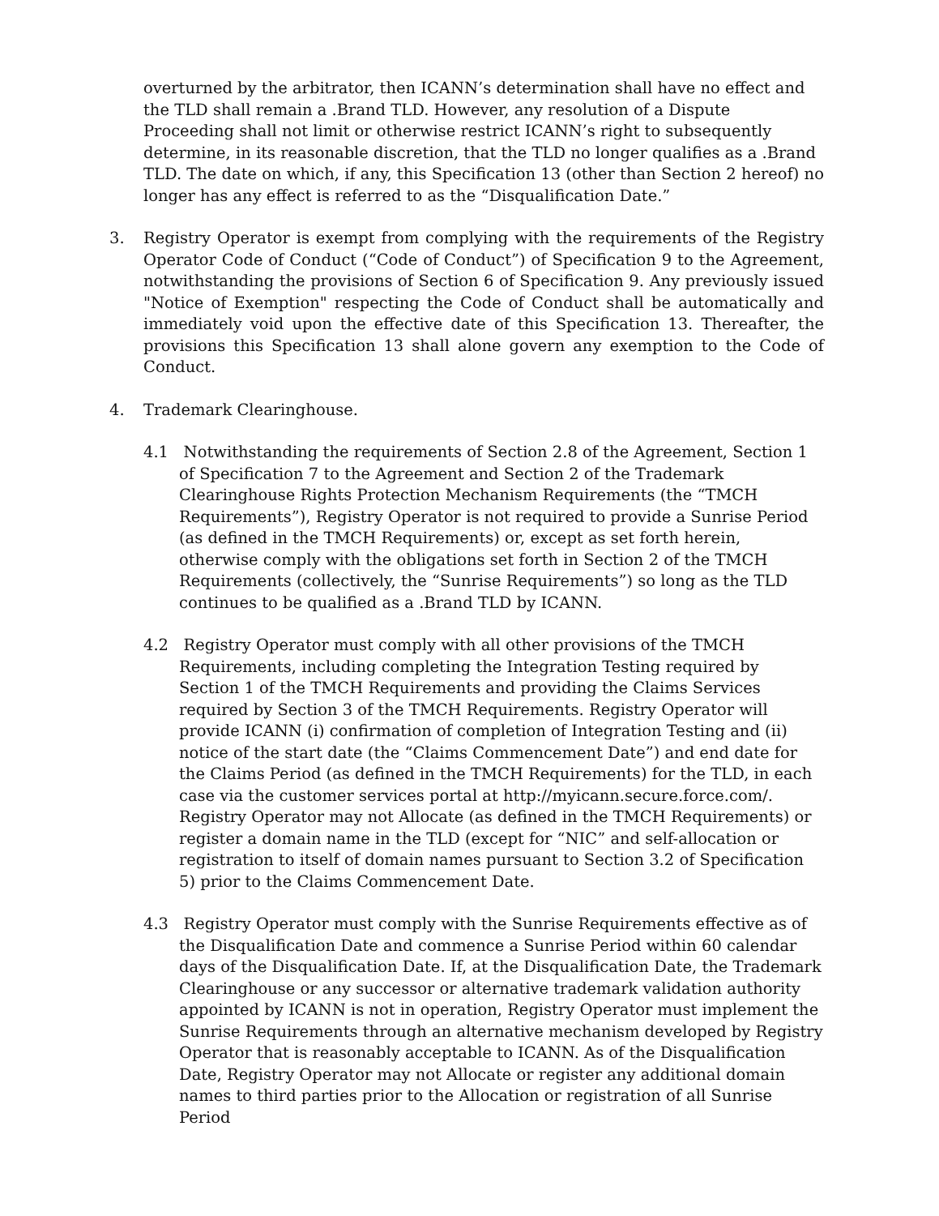overturned by the arbitrator, then ICANN’s determination shall have no effect and the TLD shall remain a .Brand TLD. However, any resolution of a Dispute Proceeding shall not limit or otherwise restrict ICANN’s right to subsequently determine, in its reasonable discretion, that the TLD no longer qualifies as a .Brand TLD. The date on which, if any, this Specification 13 (other than Section 2 hereof) no longer has any effect is referred to as the “Disqualification Date.”
3. Registry Operator is exempt from complying with the requirements of the Registry Operator Code of Conduct (“Code of Conduct”) of Specification 9 to the Agreement, notwithstanding the provisions of Section 6 of Specification 9. Any previously issued "Notice of Exemption" respecting the Code of Conduct shall be automatically and immediately void upon the effective date of this Specification 13. Thereafter, the provisions this Specification 13 shall alone govern any exemption to the Code of Conduct.
4. Trademark Clearinghouse.
4.1 Notwithstanding the requirements of Section 2.8 of the Agreement, Section 1 of Specification 7 to the Agreement and Section 2 of the Trademark Clearinghouse Rights Protection Mechanism Requirements (the “TMCH Requirements”), Registry Operator is not required to provide a Sunrise Period (as defined in the TMCH Requirements) or, except as set forth herein, otherwise comply with the obligations set forth in Section 2 of the TMCH Requirements (collectively, the “Sunrise Requirements”) so long as the TLD continues to be qualified as a .Brand TLD by ICANN.
4.2 Registry Operator must comply with all other provisions of the TMCH Requirements, including completing the Integration Testing required by Section 1 of the TMCH Requirements and providing the Claims Services required by Section 3 of the TMCH Requirements. Registry Operator will provide ICANN (i) confirmation of completion of Integration Testing and (ii) notice of the start date (the “Claims Commencement Date”) and end date for the Claims Period (as defined in the TMCH Requirements) for the TLD, in each case via the customer services portal at http://myicann.secure.force.com/. Registry Operator may not Allocate (as defined in the TMCH Requirements) or register a domain name in the TLD (except for “NIC” and self-allocation or registration to itself of domain names pursuant to Section 3.2 of Specification 5) prior to the Claims Commencement Date.
4.3 Registry Operator must comply with the Sunrise Requirements effective as of the Disqualification Date and commence a Sunrise Period within 60 calendar days of the Disqualification Date. If, at the Disqualification Date, the Trademark Clearinghouse or any successor or alternative trademark validation authority appointed by ICANN is not in operation, Registry Operator must implement the Sunrise Requirements through an alternative mechanism developed by Registry Operator that is reasonably acceptable to ICANN. As of the Disqualification Date, Registry Operator may not Allocate or register any additional domain names to third parties prior to the Allocation or registration of all Sunrise Period